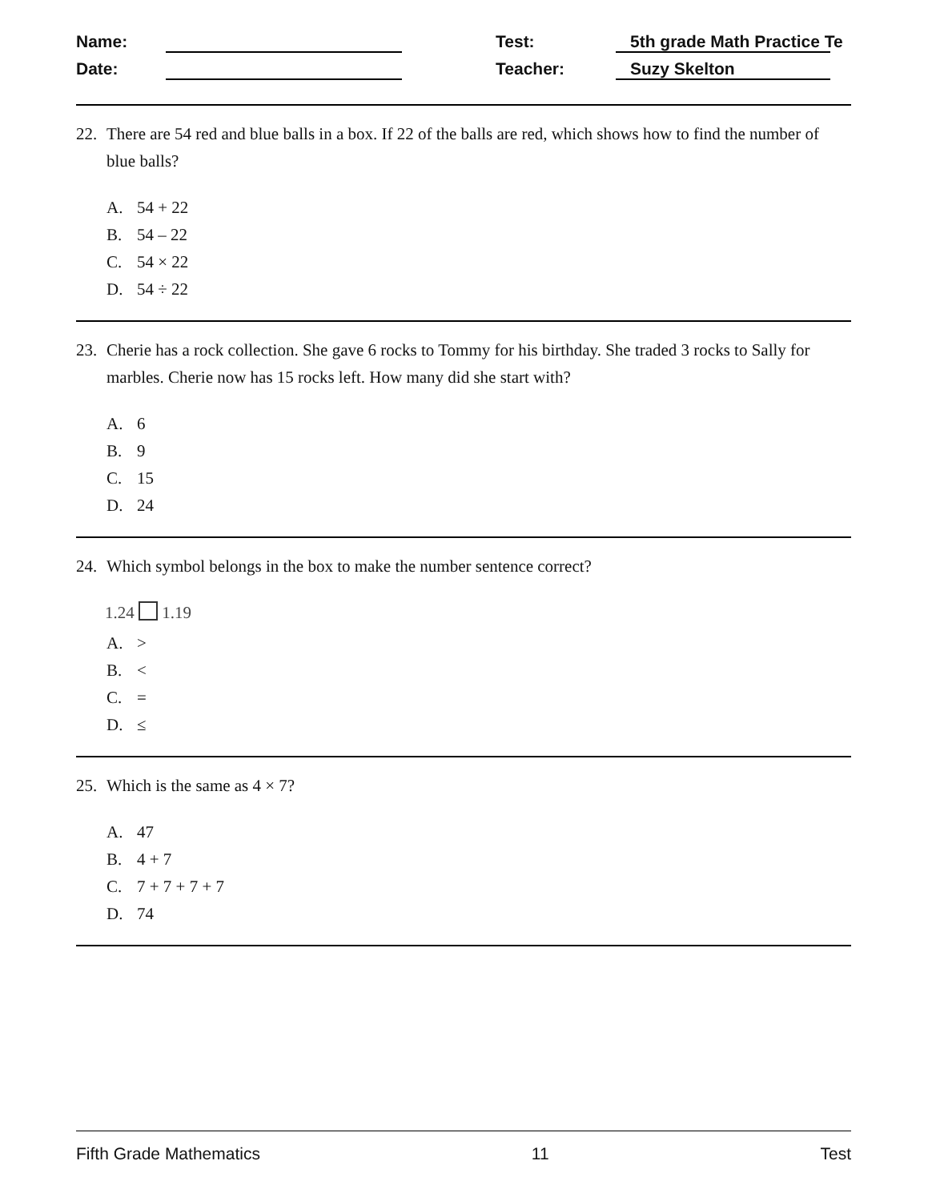Name:
Test:
5th grade Math Practice Te
Date:
Teacher:
Suzy Skelton
22. There are 54 red and blue balls in a box. If 22 of the balls are red, which shows how to find the number of blue balls?
A. 54 + 22
B. 54 – 22
C. 54 × 22
D. 54 ÷ 22
23. Cherie has a rock collection. She gave 6 rocks to Tommy for his birthday. She traded 3 rocks to Sally for marbles. Cherie now has 15 rocks left. How many did she start with?
A. 6
B. 9
C. 15
D. 24
24. Which symbol belongs in the box to make the number sentence correct?
1.24 1.19
A. >
B. <
C. =
D. ≤
25. Which is the same as 4 × 7?
A. 47
B. 4 + 7
C. 7 + 7 + 7 + 7
D. 74
Fifth Grade Mathematics 11 Test